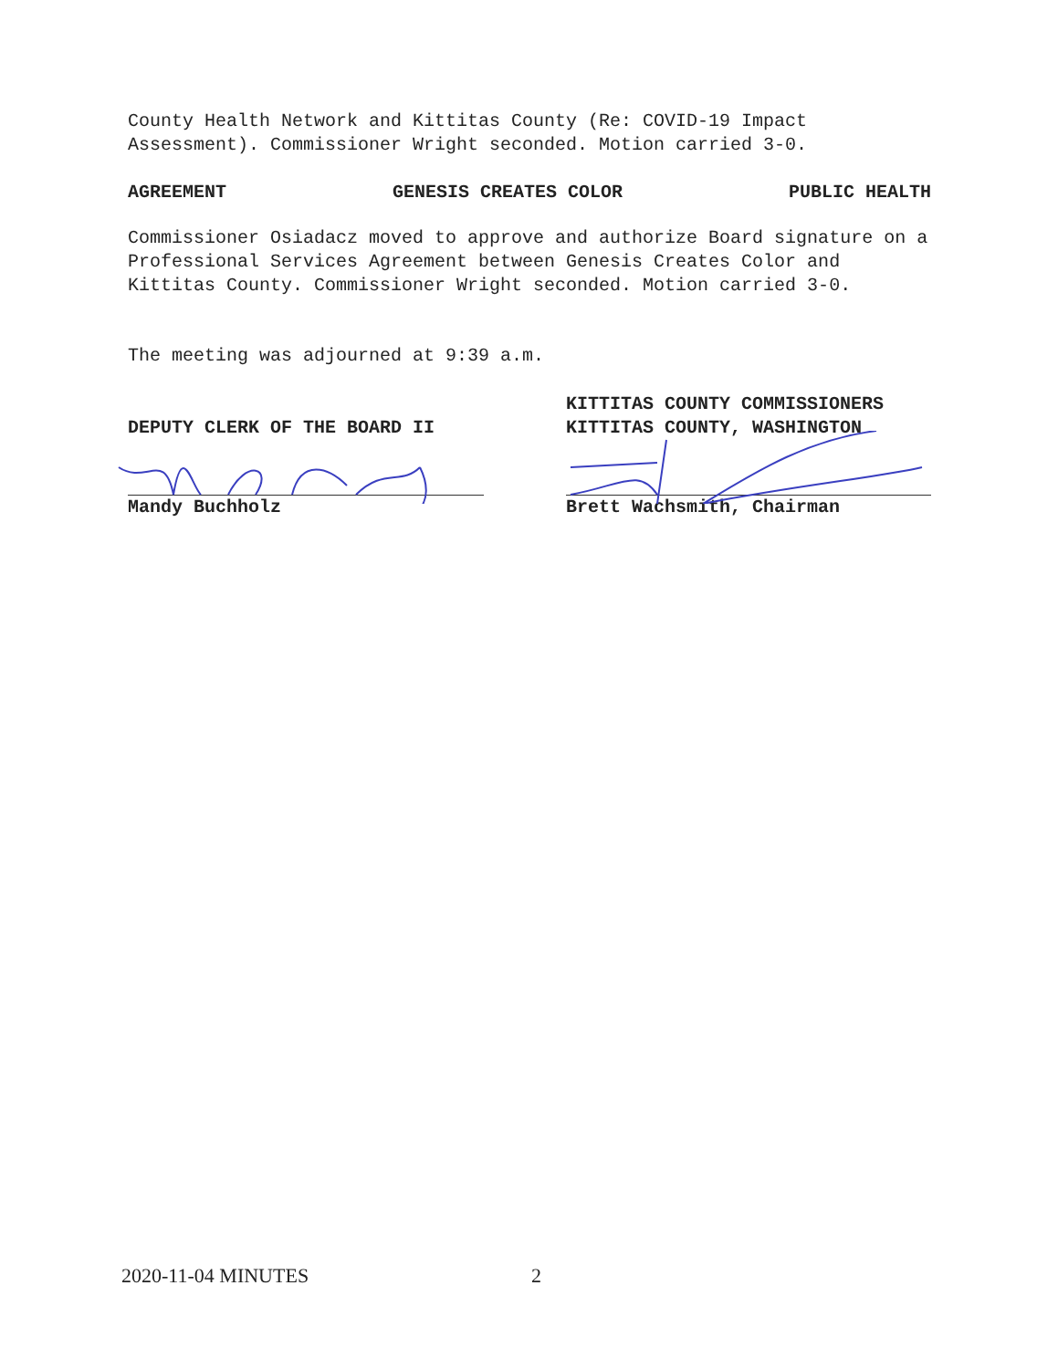County Health Network and Kittitas County (Re: COVID-19 Impact Assessment). Commissioner Wright seconded. Motion carried 3-0.
AGREEMENT GENESIS CREATES COLOR PUBLIC HEALTH
Commissioner Osiadacz moved to approve and authorize Board signature on a Professional Services Agreement between Genesis Creates Color and Kittitas County. Commissioner Wright seconded. Motion carried 3-0.
The meeting was adjourned at 9:39 a.m.
DEPUTY CLERK OF THE BOARD II
Mandy Buchholz
KITTITAS COUNTY COMMISSIONERS
KITTITAS COUNTY, WASHINGTON
Brett Wachsmith, Chairman
2020-11-04 MINUTES 2